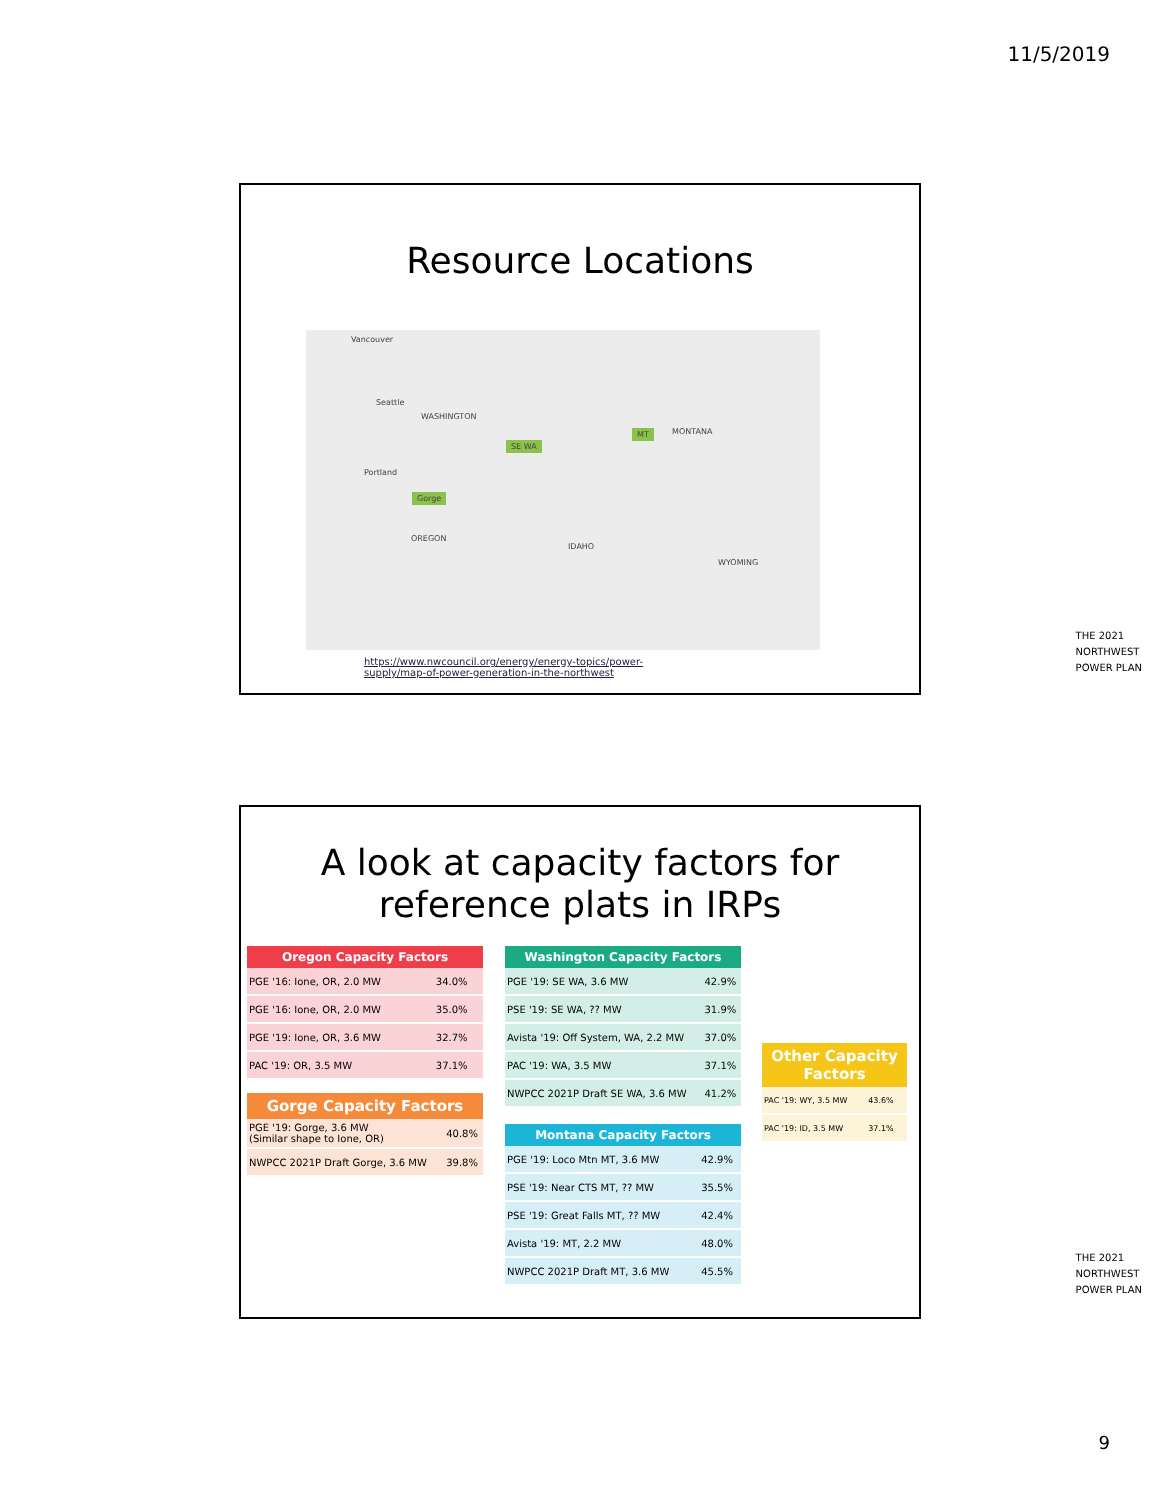11/5/2019
Resource Locations
Vancouver
Seattle
WASHINGTON
Portland
OREGON
IDAHO
MONTANA
WYOMING
SE WA
MT
Gorge
THE 2021
NORTHWEST
POWER PLAN
https://www.nwcouncil.org/energy/energy-topics/power-supply/map-of-power-generation-in-the-northwest
A look at capacity factors for
reference plats in IRPs
| Oregon Capacity Factors | |
| --- | --- |
| PGE '16: Ione, OR, 2.0 MW | 34.0% |
| PGE '16: Ione, OR, 2.0 MW | 35.0% |
| PGE '19: Ione, OR, 3.6 MW | 32.7% |
| PAC '19: OR, 3.5 MW | 37.1% |
| Gorge Capacity Factors | |
| --- | --- |
| PGE '19: Gorge, 3.6 MW (Similar shape to Ione, OR) | 40.8% |
| NWPCC 2021P Draft Gorge, 3.6 MW | 39.8% |
| Washington Capacity Factors | |
| --- | --- |
| PGE '19: SE WA, 3.6 MW | 42.9% |
| PSE '19: SE WA, ?? MW | 31.9% |
| Avista '19: Off System, WA, 2.2 MW | 37.0% |
| PAC '19: WA, 3.5 MW | 37.1% |
| NWPCC 2021P Draft SE WA, 3.6 MW | 41.2% |
| Montana Capacity Factors | |
| --- | --- |
| PGE '19: Loco Mtn MT, 3.6 MW | 42.9% |
| PSE '19: Near CTS MT, ?? MW | 35.5% |
| PSE '19: Great Falls MT, ?? MW | 42.4% |
| Avista '19: MT, 2.2 MW | 48.0% |
| NWPCC 2021P Draft MT, 3.6 MW | 45.5% |
| Other Capacity Factors | |
| --- | --- |
| PAC '19: WY, 3.5 MW | 43.6% |
| PAC '19: ID, 3.5 MW | 37.1% |
THE 2021
NORTHWEST
POWER PLAN
9